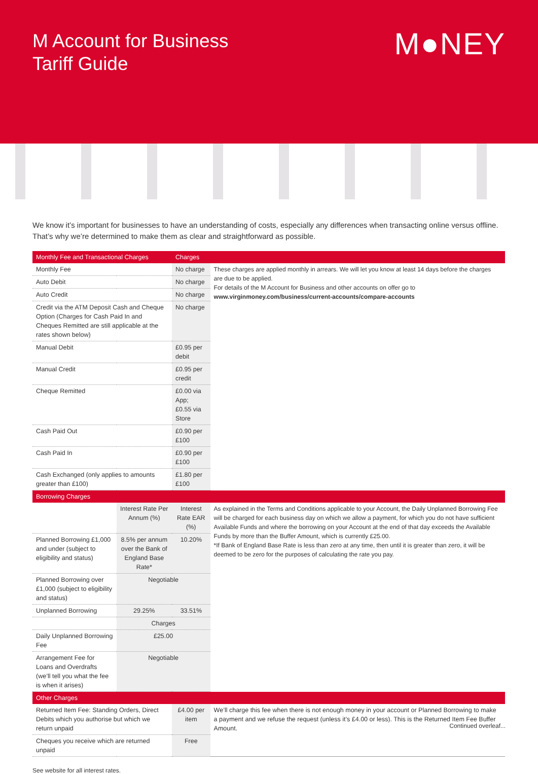M Account for Business
Tariff Guide
M●NEY
We know it’s important for businesses to have an understanding of costs, especially any differences when transacting online versus offline. That’s why we’re determined to make them as clear and straightforward as possible.
| Monthly Fee and Transactional Charges | | Charges | |
| --- | --- | --- | --- |
| Monthly Fee | | No charge | These charges are applied monthly in arrears. We will let you know at least 14 days before the charges are due to be applied. For details of the M Account for Business and other accounts on offer go to www.virginmoney.com/business/current-accounts/compare-accounts |
| Auto Debit | | No charge | |
| Auto Credit | | No charge | |
| Credit via the ATM Deposit Cash and Cheque Option (Charges for Cash Paid In and Cheques Remitted are still applicable at the rates shown below) | | No charge | |
| Manual Debit | | £0.95 per debit | |
| Manual Credit | | £0.95 per credit | |
| Cheque Remitted | | £0.00 via App; £0.55 via Store | |
| Cash Paid Out | | £0.90 per £100 | |
| Cash Paid In | | £0.90 per £100 | |
| Cash Exchanged (only applies to amounts greater than £100) | | £1.80 per £100 | |
| Borrowing Charges | | | |
| | Interest Rate Per Annum (%) | Interest Rate EAR (%) | As explained in the Terms and Conditions applicable to your Account, the Daily Unplanned Borrowing Fee will be charged for each business day on which we allow a payment, for which you do not have sufficient Available Funds and where the borrowing on your Account at the end of that day exceeds the Available Funds by more than the Buffer Amount, which is currently £25.00. *If Bank of England Base Rate is less than zero at any time, then until it is greater than zero, it will be deemed to be zero for the purposes of calculating the rate you pay. |
| Planned Borrowing £1,000 and under (subject to eligibility and status) | 8.5% per annum over the Bank of England Base Rate* | 10.20% | |
| Planned Borrowing over £1,000 (subject to eligibility and status) | Negotiable | | |
| Unplanned Borrowing | 29.25% | 33.51% | |
| | Charges | | |
| Daily Unplanned Borrowing Fee | £25.00 | | |
| Arrangement Fee for Loans and Overdrafts (we’ll tell you what the fee is when it arises) | Negotiable | | |
| Other Charges | | | |
| Returned Item Fee: Standing Orders, Direct Debits which you authorise but which we return unpaid | | £4.00 per item | We’ll charge this fee when there is not enough money in your account or Planned Borrowing to make a payment and we refuse the request (unless it’s £4.00 or less). This is the Returned Item Fee Buffer Amount. |
| Cheques you receive which are returned unpaid | | Free | |
See website for all interest rates.
Continued overleaf...